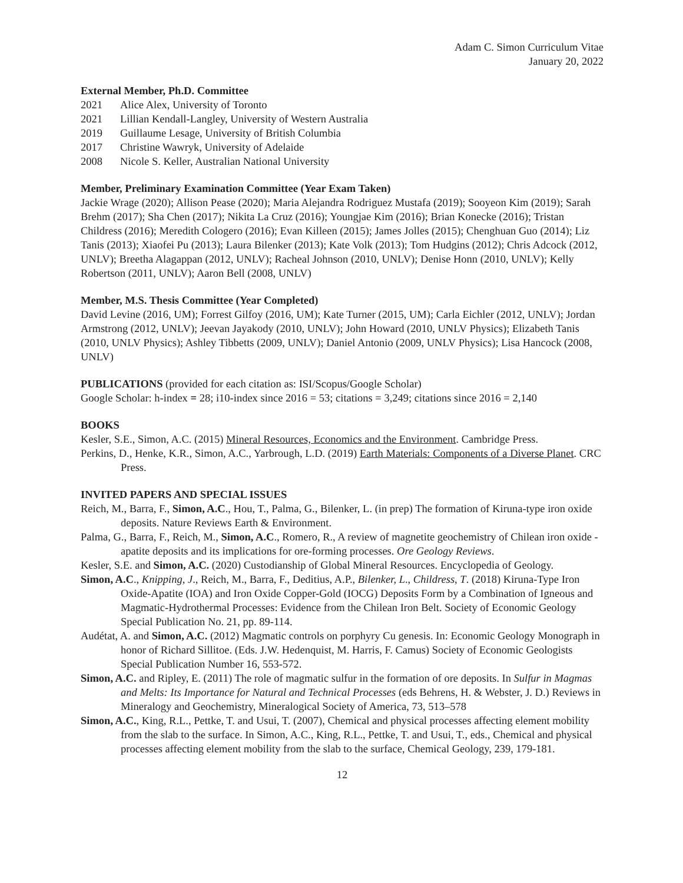Adam C. Simon Curriculum Vitae
January 20, 2022
External Member, Ph.D. Committee
2021 Alice Alex, University of Toronto
2021 Lillian Kendall-Langley, University of Western Australia
2019 Guillaume Lesage, University of British Columbia
2017 Christine Wawryk, University of Adelaide
2008 Nicole S. Keller, Australian National University
Member, Preliminary Examination Committee (Year Exam Taken)
Jackie Wrage (2020); Allison Pease (2020); Maria Alejandra Rodriguez Mustafa (2019); Sooyeon Kim (2019); Sarah Brehm (2017); Sha Chen (2017); Nikita La Cruz (2016); Youngjae Kim (2016); Brian Konecke (2016); Tristan Childress (2016); Meredith Cologero (2016); Evan Killeen (2015); James Jolles (2015); Chenghuan Guo (2014); Liz Tanis (2013); Xiaofei Pu (2013); Laura Bilenker (2013); Kate Volk (2013); Tom Hudgins (2012); Chris Adcock (2012, UNLV); Breetha Alagappan (2012, UNLV); Racheal Johnson (2010, UNLV); Denise Honn (2010, UNLV); Kelly Robertson (2011, UNLV); Aaron Bell (2008, UNLV)
Member, M.S. Thesis Committee (Year Completed)
David Levine (2016, UM); Forrest Gilfoy (2016, UM); Kate Turner (2015, UM); Carla Eichler (2012, UNLV); Jordan Armstrong (2012, UNLV); Jeevan Jayakody (2010, UNLV); John Howard (2010, UNLV Physics); Elizabeth Tanis (2010, UNLV Physics); Ashley Tibbetts (2009, UNLV); Daniel Antonio (2009, UNLV Physics); Lisa Hancock (2008, UNLV)
PUBLICATIONS (provided for each citation as: ISI/Scopus/Google Scholar)
Google Scholar: h-index = 28; i10-index since 2016 = 53; citations = 3,249; citations since 2016 = 2,140
BOOKS
Kesler, S.E., Simon, A.C. (2015) Mineral Resources, Economics and the Environment. Cambridge Press.
Perkins, D., Henke, K.R., Simon, A.C., Yarbrough, L.D. (2019) Earth Materials: Components of a Diverse Planet. CRC Press.
INVITED PAPERS AND SPECIAL ISSUES
Reich, M., Barra, F., Simon, A.C., Hou, T., Palma, G., Bilenker, L. (in prep) The formation of Kiruna-type iron oxide deposits. Nature Reviews Earth & Environment.
Palma, G., Barra, F., Reich, M., Simon, A.C., Romero, R., A review of magnetite geochemistry of Chilean iron oxide - apatite deposits and its implications for ore-forming processes. Ore Geology Reviews.
Kesler, S.E. and Simon, A.C. (2020) Custodianship of Global Mineral Resources. Encyclopedia of Geology.
Simon, A.C., Knipping, J., Reich, M., Barra, F., Deditius, A.P., Bilenker, L., Childress, T. (2018) Kiruna-Type Iron Oxide-Apatite (IOA) and Iron Oxide Copper-Gold (IOCG) Deposits Form by a Combination of Igneous and Magmatic-Hydrothermal Processes: Evidence from the Chilean Iron Belt. Society of Economic Geology Special Publication No. 21, pp. 89-114.
Audétat, A. and Simon, A.C. (2012) Magmatic controls on porphyry Cu genesis. In: Economic Geology Monograph in honor of Richard Sillitoe. (Eds. J.W. Hedenquist, M. Harris, F. Camus) Society of Economic Geologists Special Publication Number 16, 553-572.
Simon, A.C. and Ripley, E. (2011) The role of magmatic sulfur in the formation of ore deposits. In Sulfur in Magmas and Melts: Its Importance for Natural and Technical Processes (eds Behrens, H. & Webster, J. D.) Reviews in Mineralogy and Geochemistry, Mineralogical Society of America, 73, 513–578
Simon, A.C., King, R.L., Pettke, T. and Usui, T. (2007), Chemical and physical processes affecting element mobility from the slab to the surface. In Simon, A.C., King, R.L., Pettke, T. and Usui, T., eds., Chemical and physical processes affecting element mobility from the slab to the surface, Chemical Geology, 239, 179-181.
12